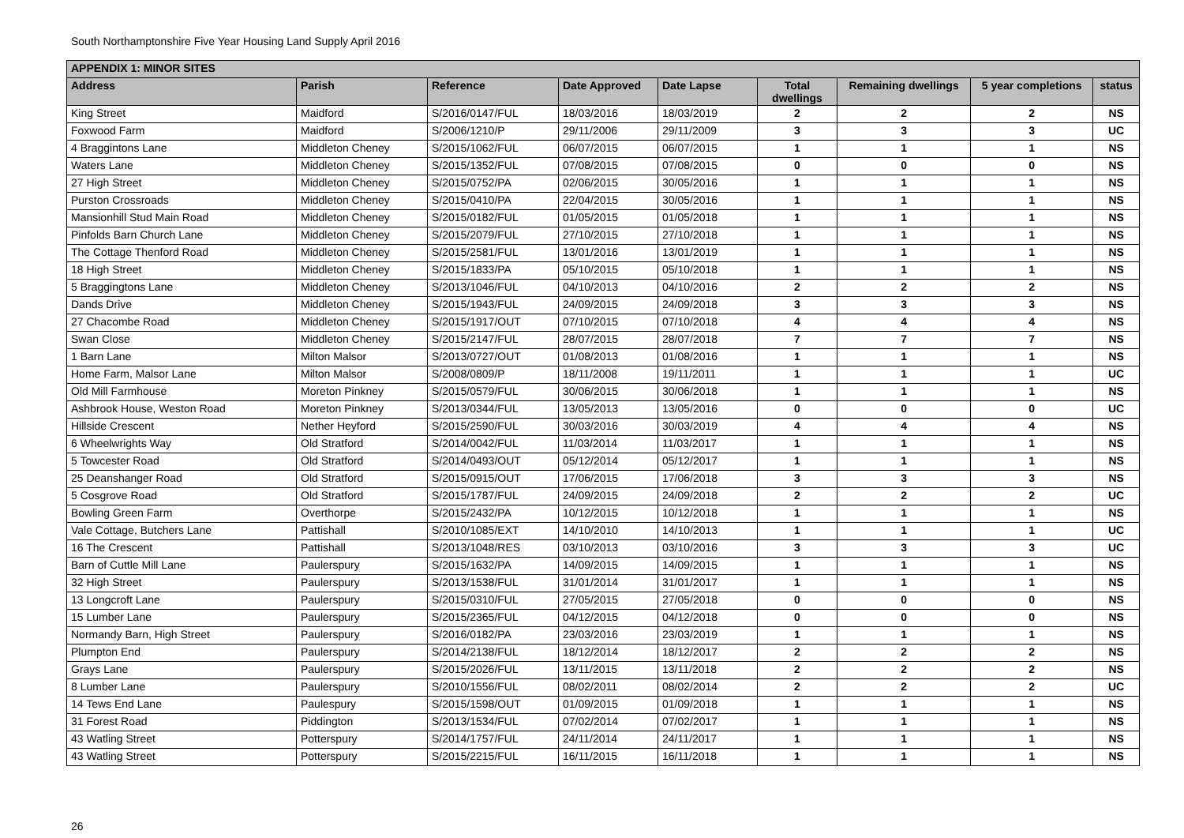South Northamptonshire Five Year Housing Land Supply April 2016
| APPENDIX 1: MINOR SITES | | | | | | | | |
| --- | --- | --- | --- | --- | --- | --- | --- | --- |
| Address | Parish | Reference | Date Approved | Date Lapse | Total dwellings | Remaining dwellings | 5 year completions | status |
| King Street | Maidford | S/2016/0147/FUL | 18/03/2016 | 18/03/2019 | 2 | 2 | 2 | NS |
| Foxwood Farm | Maidford | S/2006/1210/P | 29/11/2006 | 29/11/2009 | 3 | 3 | 3 | UC |
| 4 Braggintons Lane | Middleton Cheney | S/2015/1062/FUL | 06/07/2015 | 06/07/2015 | 1 | 1 | 1 | NS |
| Waters Lane | Middleton Cheney | S/2015/1352/FUL | 07/08/2015 | 07/08/2015 | 0 | 0 | 0 | NS |
| 27 High Street | Middleton Cheney | S/2015/0752/PA | 02/06/2015 | 30/05/2016 | 1 | 1 | 1 | NS |
| Purston Crossroads | Middleton Cheney | S/2015/0410/PA | 22/04/2015 | 30/05/2016 | 1 | 1 | 1 | NS |
| Mansionhill Stud Main Road | Middleton Cheney | S/2015/0182/FUL | 01/05/2015 | 01/05/2018 | 1 | 1 | 1 | NS |
| Pinfolds Barn Church Lane | Middleton Cheney | S/2015/2079/FUL | 27/10/2015 | 27/10/2018 | 1 | 1 | 1 | NS |
| The Cottage Thenford Road | Middleton Cheney | S/2015/2581/FUL | 13/01/2016 | 13/01/2019 | 1 | 1 | 1 | NS |
| 18 High Street | Middleton Cheney | S/2015/1833/PA | 05/10/2015 | 05/10/2018 | 1 | 1 | 1 | NS |
| 5 Braggingtons Lane | Middleton Cheney | S/2013/1046/FUL | 04/10/2013 | 04/10/2016 | 2 | 2 | 2 | NS |
| Dands Drive | Middleton Cheney | S/2015/1943/FUL | 24/09/2015 | 24/09/2018 | 3 | 3 | 3 | NS |
| 27 Chacombe Road | Middleton Cheney | S/2015/1917/OUT | 07/10/2015 | 07/10/2018 | 4 | 4 | 4 | NS |
| Swan Close | Middleton Cheney | S/2015/2147/FUL | 28/07/2015 | 28/07/2018 | 7 | 7 | 7 | NS |
| 1 Barn Lane | Milton Malsor | S/2013/0727/OUT | 01/08/2013 | 01/08/2016 | 1 | 1 | 1 | NS |
| Home Farm, Malsor Lane | Milton Malsor | S/2008/0809/P | 18/11/2008 | 19/11/2011 | 1 | 1 | 1 | UC |
| Old Mill Farmhouse | Moreton Pinkney | S/2015/0579/FUL | 30/06/2015 | 30/06/2018 | 1 | 1 | 1 | NS |
| Ashbrook House, Weston Road | Moreton Pinkney | S/2013/0344/FUL | 13/05/2013 | 13/05/2016 | 0 | 0 | 0 | UC |
| Hillside Crescent | Nether Heyford | S/2015/2590/FUL | 30/03/2016 | 30/03/2019 | 4 | 4 | 4 | NS |
| 6 Wheelwrights Way | Old Stratford | S/2014/0042/FUL | 11/03/2014 | 11/03/2017 | 1 | 1 | 1 | NS |
| 5 Towcester Road | Old Stratford | S/2014/0493/OUT | 05/12/2014 | 05/12/2017 | 1 | 1 | 1 | NS |
| 25 Deanshanger Road | Old Stratford | S/2015/0915/OUT | 17/06/2015 | 17/06/2018 | 3 | 3 | 3 | NS |
| 5 Cosgrove Road | Old Stratford | S/2015/1787/FUL | 24/09/2015 | 24/09/2018 | 2 | 2 | 2 | UC |
| Bowling Green Farm | Overthorpe | S/2015/2432/PA | 10/12/2015 | 10/12/2018 | 1 | 1 | 1 | NS |
| Vale Cottage, Butchers Lane | Pattishall | S/2010/1085/EXT | 14/10/2010 | 14/10/2013 | 1 | 1 | 1 | UC |
| 16 The Crescent | Pattishall | S/2013/1048/RES | 03/10/2013 | 03/10/2016 | 3 | 3 | 3 | UC |
| Barn of Cuttle Mill Lane | Paulerspury | S/2015/1632/PA | 14/09/2015 | 14/09/2015 | 1 | 1 | 1 | NS |
| 32 High Street | Paulerspury | S/2013/1538/FUL | 31/01/2014 | 31/01/2017 | 1 | 1 | 1 | NS |
| 13 Longcroft Lane | Paulerspury | S/2015/0310/FUL | 27/05/2015 | 27/05/2018 | 0 | 0 | 0 | NS |
| 15 Lumber Lane | Paulerspury | S/2015/2365/FUL | 04/12/2015 | 04/12/2018 | 0 | 0 | 0 | NS |
| Normandy Barn, High Street | Paulerspury | S/2016/0182/PA | 23/03/2016 | 23/03/2019 | 1 | 1 | 1 | NS |
| Plumpton End | Paulerspury | S/2014/2138/FUL | 18/12/2014 | 18/12/2017 | 2 | 2 | 2 | NS |
| Grays Lane | Paulerspury | S/2015/2026/FUL | 13/11/2015 | 13/11/2018 | 2 | 2 | 2 | NS |
| 8 Lumber Lane | Paulerspury | S/2010/1556/FUL | 08/02/2011 | 08/02/2014 | 2 | 2 | 2 | UC |
| 14 Tews End Lane | Paulespury | S/2015/1598/OUT | 01/09/2015 | 01/09/2018 | 1 | 1 | 1 | NS |
| 31 Forest Road | Piddington | S/2013/1534/FUL | 07/02/2014 | 07/02/2017 | 1 | 1 | 1 | NS |
| 43 Watling Street | Potterspury | S/2014/1757/FUL | 24/11/2014 | 24/11/2017 | 1 | 1 | 1 | NS |
| 43 Watling Street | Potterspury | S/2015/2215/FUL | 16/11/2015 | 16/11/2018 | 1 | 1 | 1 | NS |
26